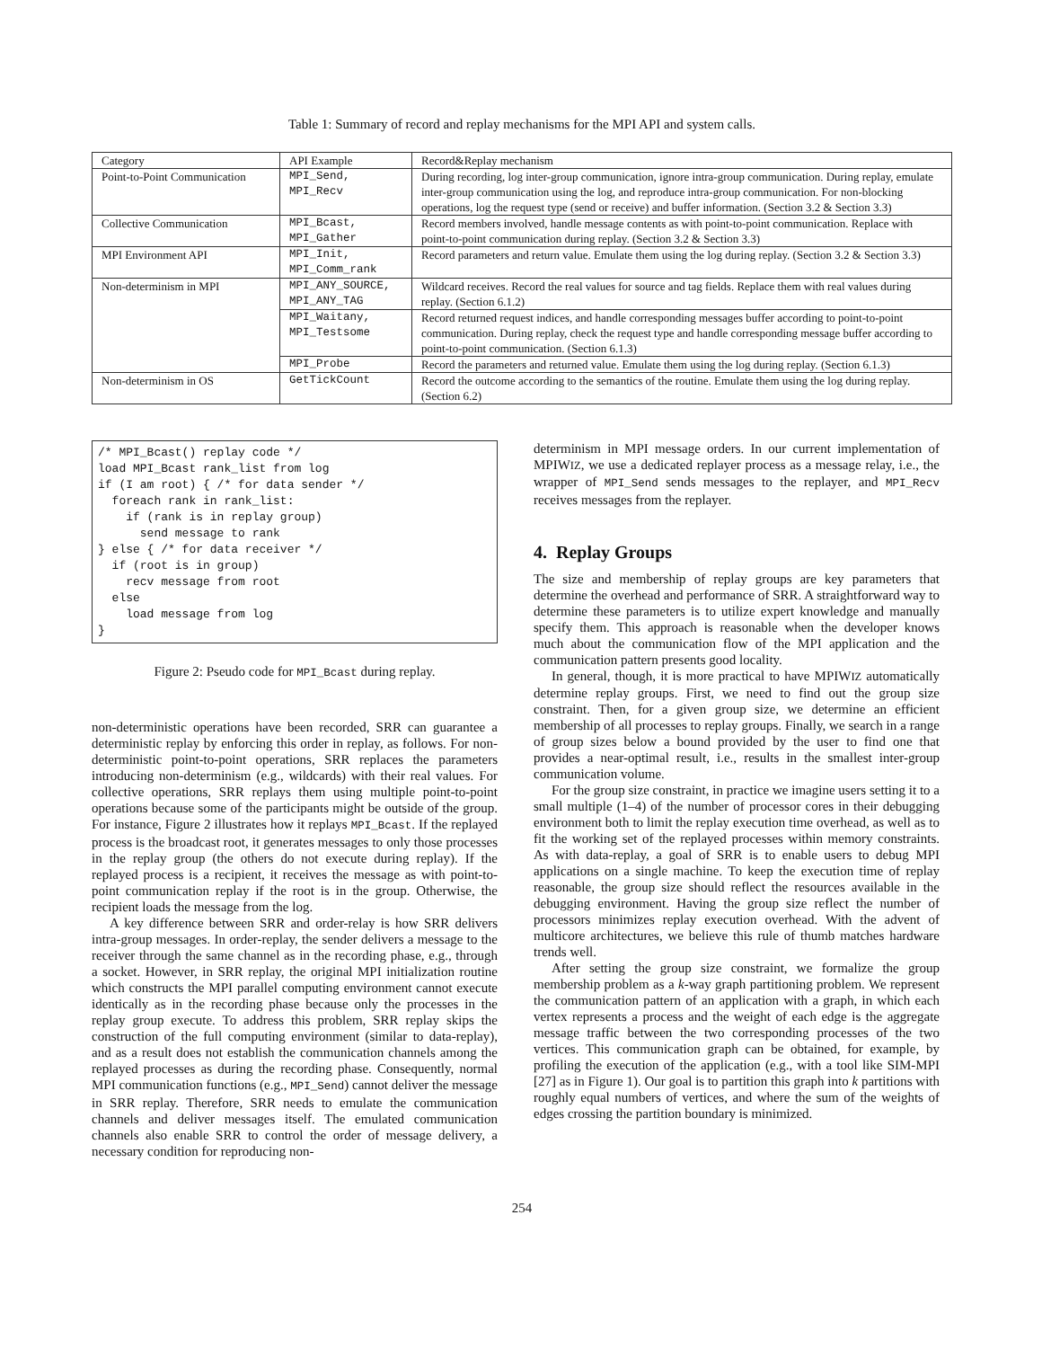Table 1: Summary of record and replay mechanisms for the MPI API and system calls.
| Category | API Example | Record&Replay mechanism |
| --- | --- | --- |
| Point-to-Point Communication | MPI_Send, MPI_Recv | During recording, log inter-group communication, ignore intra-group communication. During replay, emulate inter-group communication using the log, and reproduce intra-group communication. For non-blocking operations, log the request type (send or receive) and buffer information. (Section 3.2 & Section 3.3) |
| Collective Communication | MPI_Bcast, MPI_Gather | Record members involved, handle message contents as with point-to-point communication. Replace with point-to-point communication during replay. (Section 3.2 & Section 3.3) |
| MPI Environment API | MPI_Init, MPI_Comm_rank | Record parameters and return value. Emulate them using the log during replay. (Section 3.2 & Section 3.3) |
| Non-determinism in MPI | MPI_ANY_SOURCE, MPI_ANY_TAG | Wildcard receives. Record the real values for source and tag fields. Replace them with real values during replay. (Section 6.1.2) |
| | MPI_Waitany, MPI_Testsome | Record returned request indices, and handle corresponding messages buffer according to point-to-point communication. During replay, check the request type and handle corresponding message buffer according to point-to-point communication. (Section 6.1.3) |
| | MPI_Probe | Record the parameters and returned value. Emulate them using the log during replay. (Section 6.1.3) |
| Non-determinism in OS | GetTickCount | Record the outcome according to the semantics of the routine. Emulate them using the log during replay. (Section 6.2) |
/* MPI_Bcast() replay code */
load MPI_Bcast rank_list from log
if (I am root) { /* for data sender */
  foreach rank in rank_list:
    if (rank is in replay group)
      send message to rank
} else { /* for data receiver */
  if (root is in group)
    recv message from root
  else
    load message from log
}
Figure 2: Pseudo code for MPI_Bcast during replay.
non-deterministic operations have been recorded, SRR can guarantee a deterministic replay by enforcing this order in replay, as follows. For non-deterministic point-to-point operations, SRR replaces the parameters introducing non-determinism (e.g., wildcards) with their real values. For collective operations, SRR replays them using multiple point-to-point operations because some of the participants might be outside of the group. For instance, Figure 2 illustrates how it replays MPI_Bcast. If the replayed process is the broadcast root, it generates messages to only those processes in the replay group (the others do not execute during replay). If the replayed process is a recipient, it receives the message as with point-to-point communication replay if the root is in the group. Otherwise, the recipient loads the message from the log.
A key difference between SRR and order-relay is how SRR delivers intra-group messages. In order-replay, the sender delivers a message to the receiver through the same channel as in the recording phase, e.g., through a socket. However, in SRR replay, the original MPI initialization routine which constructs the MPI parallel computing environment cannot execute identically as in the recording phase because only the processes in the replay group execute. To address this problem, SRR replay skips the construction of the full computing environment (similar to data-replay), and as a result does not establish the communication channels among the replayed processes as during the recording phase. Consequently, normal MPI communication functions (e.g., MPI_Send) cannot deliver the message in SRR replay. Therefore, SRR needs to emulate the communication channels and deliver messages itself. The emulated communication channels also enable SRR to control the order of message delivery, a necessary condition for reproducing non-
determinism in MPI message orders. In our current implementation of MPIWIZ, we use a dedicated replayer process as a message relay, i.e., the wrapper of MPI_Send sends messages to the replayer, and MPI_Recv receives messages from the replayer.
4. Replay Groups
The size and membership of replay groups are key parameters that determine the overhead and performance of SRR. A straightforward way to determine these parameters is to utilize expert knowledge and manually specify them. This approach is reasonable when the developer knows much about the communication flow of the MPI application and the communication pattern presents good locality.
In general, though, it is more practical to have MPIWIZ automatically determine replay groups. First, we need to find out the group size constraint. Then, for a given group size, we determine an efficient membership of all processes to replay groups. Finally, we search in a range of group sizes below a bound provided by the user to find one that provides a near-optimal result, i.e., results in the smallest inter-group communication volume.
For the group size constraint, in practice we imagine users setting it to a small multiple (1–4) of the number of processor cores in their debugging environment both to limit the replay execution time overhead, as well as to fit the working set of the replayed processes within memory constraints. As with data-replay, a goal of SRR is to enable users to debug MPI applications on a single machine. To keep the execution time of replay reasonable, the group size should reflect the resources available in the debugging environment. Having the group size reflect the number of processors minimizes replay execution overhead. With the advent of multicore architectures, we believe this rule of thumb matches hardware trends well.
After setting the group size constraint, we formalize the group membership problem as a k-way graph partitioning problem. We represent the communication pattern of an application with a graph, in which each vertex represents a process and the weight of each edge is the aggregate message traffic between the two corresponding processes of the two vertices. This communication graph can be obtained, for example, by profiling the execution of the application (e.g., with a tool like SIM-MPI [27] as in Figure 1). Our goal is to partition this graph into k partitions with roughly equal numbers of vertices, and where the sum of the weights of edges crossing the partition boundary is minimized.
254